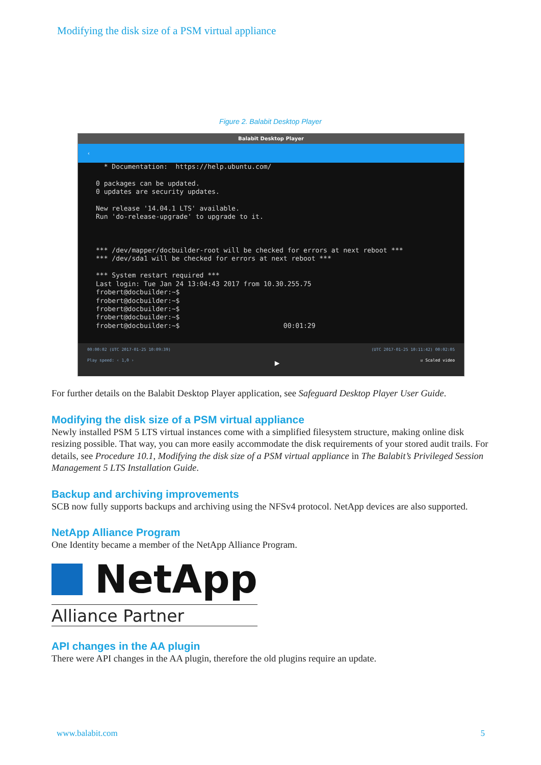Modifying the disk size of a PSM virtual appliance
Figure 2. Balabit Desktop Player
Balabit Desktop Player
‹
  * Documentation:  https://help.ubuntu.com/

0 packages can be updated.
0 updates are security updates.

New release '14.04.1 LTS' available.
Run 'do-release-upgrade' to upgrade to it.



*** /dev/mapper/docbuilder-root will be checked for errors at next reboot ***
*** /dev/sda1 will be checked for errors at next reboot ***

*** System restart required ***
Last login: Tue Jan 24 13:04:43 2017 from 10.30.255.75
frobert@docbuilder:~$
frobert@docbuilder:~$
frobert@docbuilder:~$
frobert@docbuilder:~$
frobert@docbuilder:~$                          00:01:29
00:00:02 (UTC 2017-01-25 10:09:39) (UTC 2017-01-25 10:11:42) 00:02:05
Play speed: ‹ 1,0 › ▶ ☑ Scaled video
For further details on the Balabit Desktop Player application, see Safeguard Desktop Player User Guide.
Modifying the disk size of a PSM virtual appliance
Newly installed PSM 5 LTS virtual instances come with a simplified filesystem structure, making online disk resizing possible. That way, you can more easily accommodate the disk requirements of your stored audit trails. For details, see Procedure 10.1, Modifying the disk size of a PSM virtual appliance in The Balabit’s Privileged Session Management 5 LTS Installation Guide.
Backup and archiving improvements
SCB now fully supports backups and archiving using the NFSv4 protocol. NetApp devices are also supported.
NetApp Alliance Program
One Identity became a member of the NetApp Alliance Program.
NetApp
Alliance Partner
API changes in the AA plugin
There were API changes in the AA plugin, therefore the old plugins require an update.
www.balabit.com 5